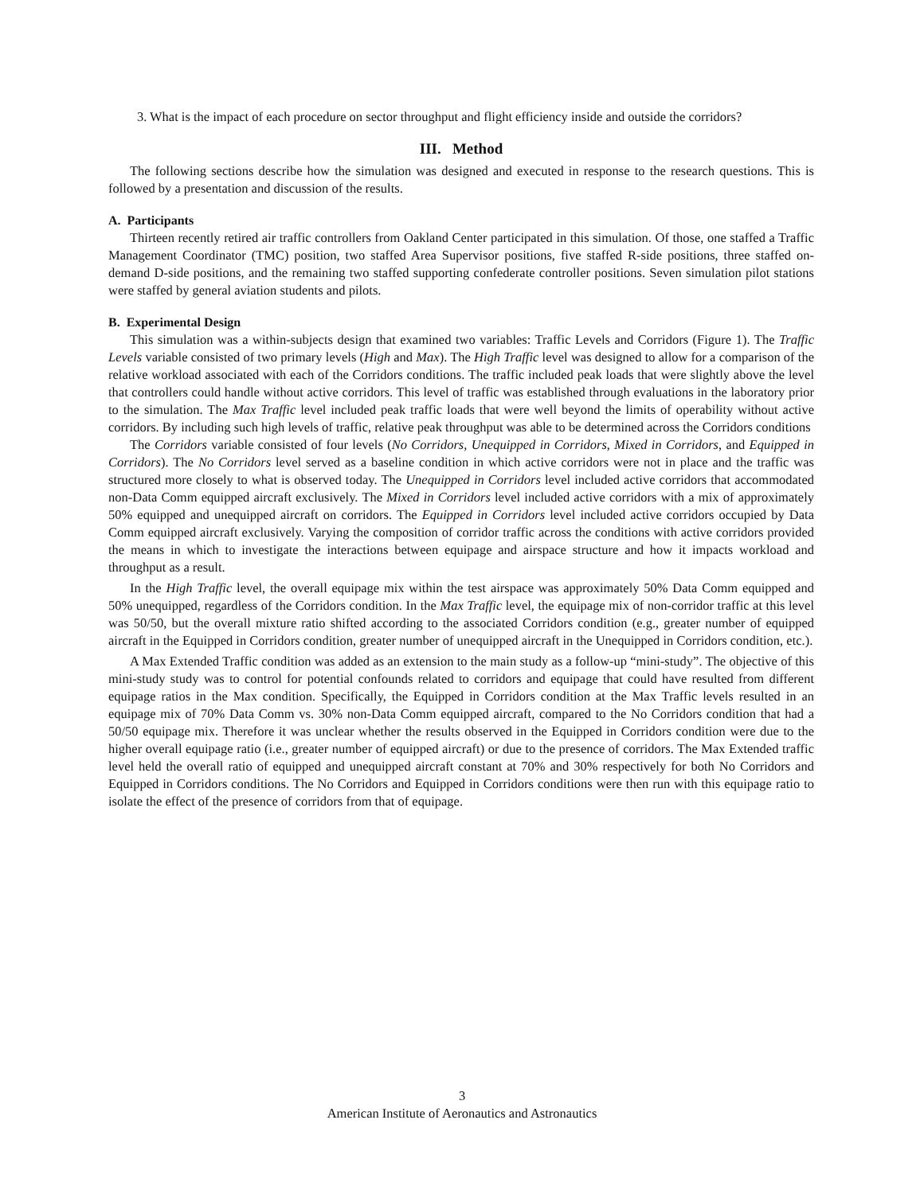3. What is the impact of each procedure on sector throughput and flight efficiency inside and outside the corridors?
III. Method
The following sections describe how the simulation was designed and executed in response to the research questions. This is followed by a presentation and discussion of the results.
A. Participants
Thirteen recently retired air traffic controllers from Oakland Center participated in this simulation. Of those, one staffed a Traffic Management Coordinator (TMC) position, two staffed Area Supervisor positions, five staffed R-side positions, three staffed on-demand D-side positions, and the remaining two staffed supporting confederate controller positions. Seven simulation pilot stations were staffed by general aviation students and pilots.
B. Experimental Design
This simulation was a within-subjects design that examined two variables: Traffic Levels and Corridors (Figure 1). The Traffic Levels variable consisted of two primary levels (High and Max). The High Traffic level was designed to allow for a comparison of the relative workload associated with each of the Corridors conditions. The traffic included peak loads that were slightly above the level that controllers could handle without active corridors. This level of traffic was established through evaluations in the laboratory prior to the simulation. The Max Traffic level included peak traffic loads that were well beyond the limits of operability without active corridors. By including such high levels of traffic, relative peak throughput was able to be determined across the Corridors conditions
The Corridors variable consisted of four levels (No Corridors, Unequipped in Corridors, Mixed in Corridors, and Equipped in Corridors). The No Corridors level served as a baseline condition in which active corridors were not in place and the traffic was structured more closely to what is observed today. The Unequipped in Corridors level included active corridors that accommodated non-Data Comm equipped aircraft exclusively. The Mixed in Corridors level included active corridors with a mix of approximately 50% equipped and unequipped aircraft on corridors. The Equipped in Corridors level included active corridors occupied by Data Comm equipped aircraft exclusively. Varying the composition of corridor traffic across the conditions with active corridors provided the means in which to investigate the interactions between equipage and airspace structure and how it impacts workload and throughput as a result.
In the High Traffic level, the overall equipage mix within the test airspace was approximately 50% Data Comm equipped and 50% unequipped, regardless of the Corridors condition. In the Max Traffic level, the equipage mix of non-corridor traffic at this level was 50/50, but the overall mixture ratio shifted according to the associated Corridors condition (e.g., greater number of equipped aircraft in the Equipped in Corridors condition, greater number of unequipped aircraft in the Unequipped in Corridors condition, etc.).
A Max Extended Traffic condition was added as an extension to the main study as a follow-up “mini-study”. The objective of this mini-study study was to control for potential confounds related to corridors and equipage that could have resulted from different equipage ratios in the Max condition. Specifically, the Equipped in Corridors condition at the Max Traffic levels resulted in an equipage mix of 70% Data Comm vs. 30% non-Data Comm equipped aircraft, compared to the No Corridors condition that had a 50/50 equipage mix. Therefore it was unclear whether the results observed in the Equipped in Corridors condition were due to the higher overall equipage ratio (i.e., greater number of equipped aircraft) or due to the presence of corridors. The Max Extended traffic level held the overall ratio of equipped and unequipped aircraft constant at 70% and 30% respectively for both No Corridors and Equipped in Corridors conditions. The No Corridors and Equipped in Corridors conditions were then run with this equipage ratio to isolate the effect of the presence of corridors from that of equipage.
3
American Institute of Aeronautics and Astronautics